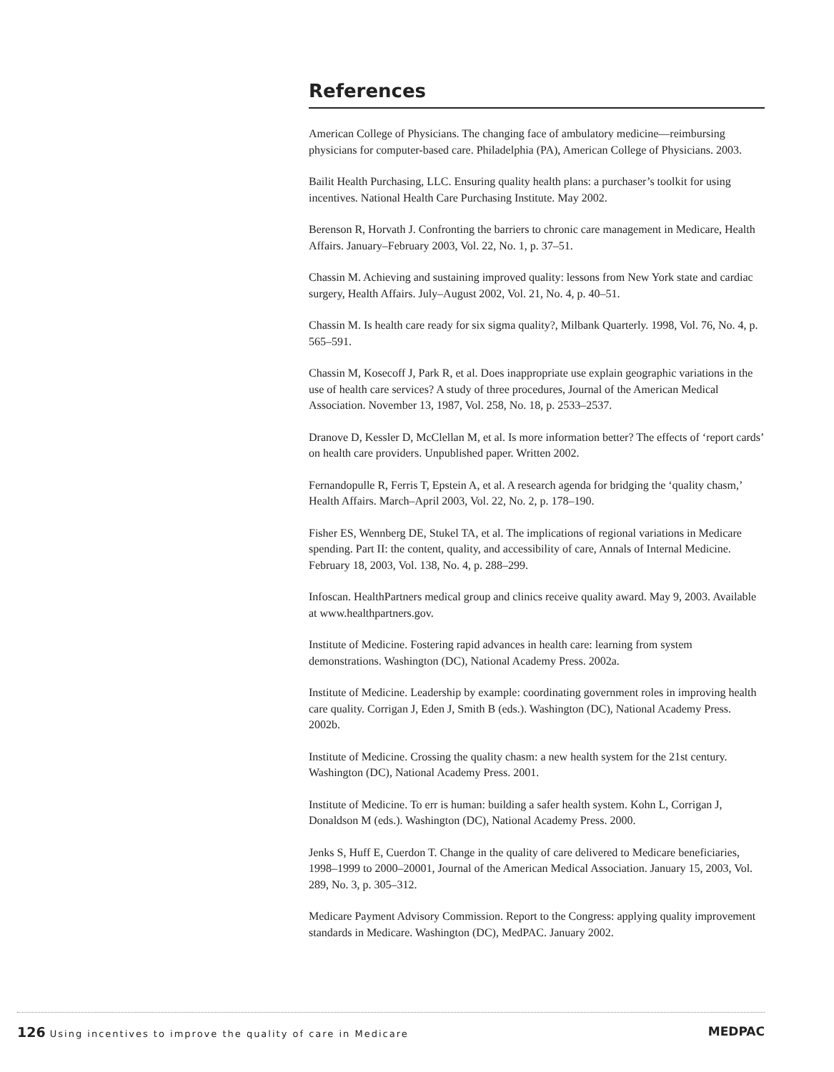References
American College of Physicians. The changing face of ambulatory medicine—reimbursing physicians for computer-based care. Philadelphia (PA), American College of Physicians. 2003.
Bailit Health Purchasing, LLC. Ensuring quality health plans: a purchaser’s toolkit for using incentives. National Health Care Purchasing Institute. May 2002.
Berenson R, Horvath J. Confronting the barriers to chronic care management in Medicare, Health Affairs. January–February 2003, Vol. 22, No. 1, p. 37–51.
Chassin M. Achieving and sustaining improved quality: lessons from New York state and cardiac surgery, Health Affairs. July–August 2002, Vol. 21, No. 4, p. 40–51.
Chassin M. Is health care ready for six sigma quality?, Milbank Quarterly. 1998, Vol. 76, No. 4, p. 565–591.
Chassin M, Kosecoff J, Park R, et al. Does inappropriate use explain geographic variations in the use of health care services? A study of three procedures, Journal of the American Medical Association. November 13, 1987, Vol. 258, No. 18, p. 2533–2537.
Dranove D, Kessler D, McClellan M, et al. Is more information better? The effects of ‘report cards’ on health care providers. Unpublished paper. Written 2002.
Fernandopulle R, Ferris T, Epstein A, et al. A research agenda for bridging the ‘quality chasm,’ Health Affairs. March–April 2003, Vol. 22, No. 2, p. 178–190.
Fisher ES, Wennberg DE, Stukel TA, et al. The implications of regional variations in Medicare spending. Part II: the content, quality, and accessibility of care, Annals of Internal Medicine. February 18, 2003, Vol. 138, No. 4, p. 288–299.
Infoscan. HealthPartners medical group and clinics receive quality award. May 9, 2003. Available at www.healthpartners.gov.
Institute of Medicine. Fostering rapid advances in health care: learning from system demonstrations. Washington (DC), National Academy Press. 2002a.
Institute of Medicine. Leadership by example: coordinating government roles in improving health care quality. Corrigan J, Eden J, Smith B (eds.). Washington (DC), National Academy Press. 2002b.
Institute of Medicine. Crossing the quality chasm: a new health system for the 21st century. Washington (DC), National Academy Press. 2001.
Institute of Medicine. To err is human: building a safer health system. Kohn L, Corrigan J, Donaldson M (eds.). Washington (DC), National Academy Press. 2000.
Jenks S, Huff E, Cuerdon T. Change in the quality of care delivered to Medicare beneficiaries, 1998–1999 to 2000–20001, Journal of the American Medical Association. January 15, 2003, Vol. 289, No. 3, p. 305–312.
Medicare Payment Advisory Commission. Report to the Congress: applying quality improvement standards in Medicare. Washington (DC), MedPAC. January 2002.
126 Using incentives to improve the quality of care in Medicare
MEDPAC